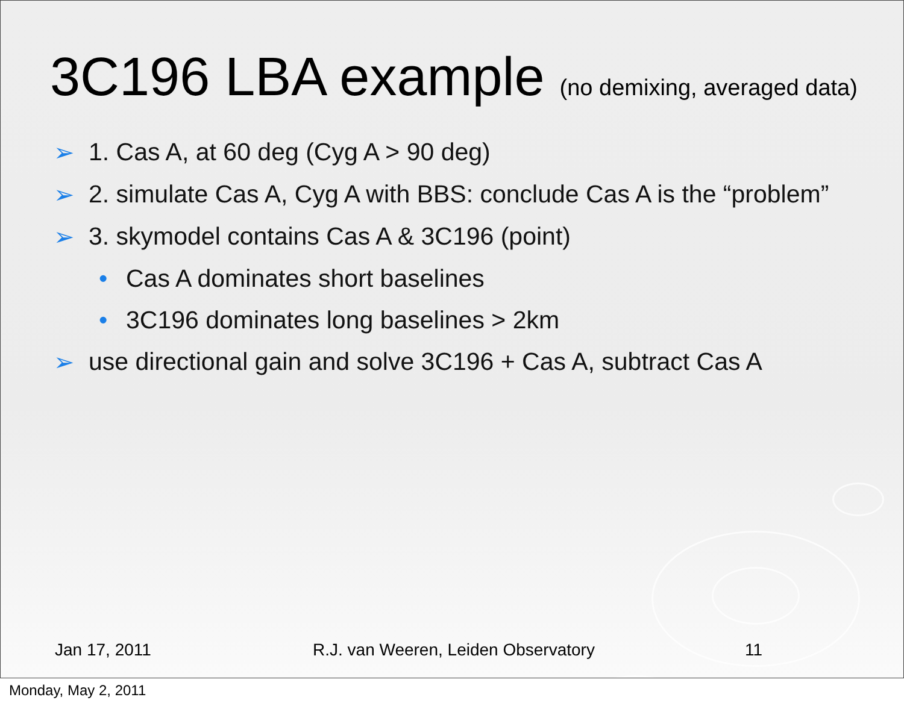3C196 LBA example (no demixing, averaged data)
➢ 1. Cas A, at 60 deg (Cyg A > 90 deg)
➢ 2. simulate Cas A, Cyg A with BBS: conclude Cas A is the “problem”
➢ 3. skymodel contains Cas A & 3C196 (point)
• Cas A dominates short baselines
• 3C196 dominates long baselines > 2km
➢ use directional gain and solve 3C196 + Cas A, subtract Cas A
Jan 17, 2011 R.J. van Weeren, Leiden Observatory 11
Monday, May 2, 2011